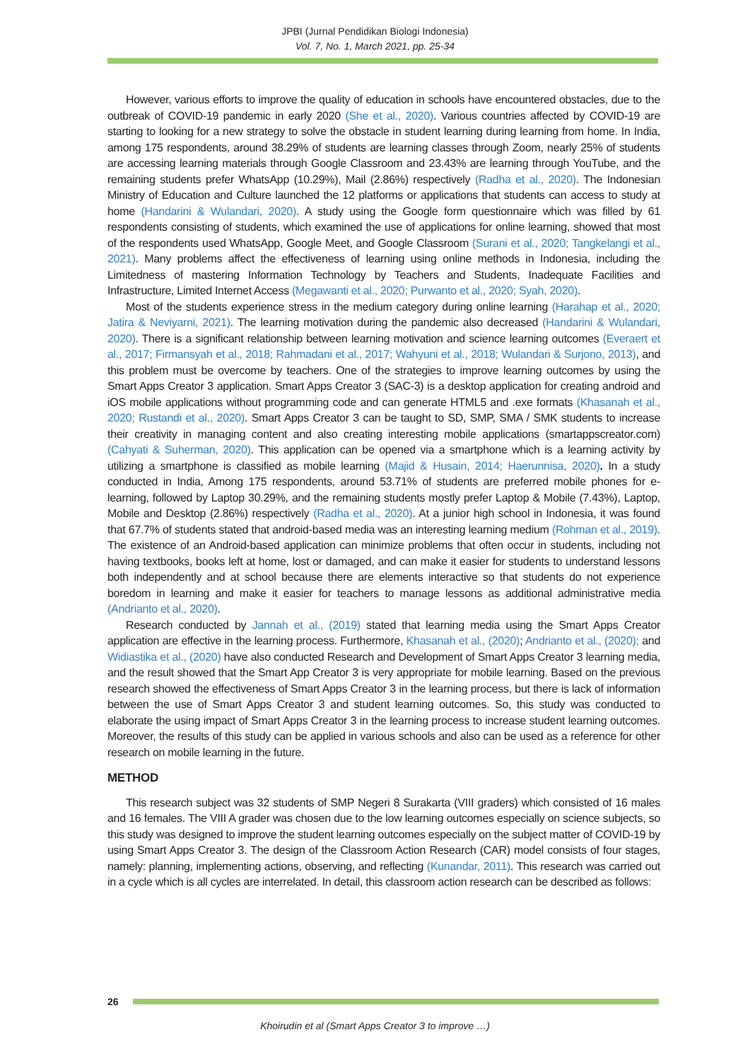JPBI (Jurnal Pendidikan Biologi Indonesia)
Vol. 7, No. 1, March 2021, pp. 25-34
However, various efforts to improve the quality of education in schools have encountered obstacles, due to the outbreak of COVID-19 pandemic in early 2020 (She et al., 2020). Various countries affected by COVID-19 are starting to looking for a new strategy to solve the obstacle in student learning during learning from home. In India, among 175 respondents, around 38.29% of students are learning classes through Zoom, nearly 25% of students are accessing learning materials through Google Classroom and 23.43% are learning through YouTube, and the remaining students prefer WhatsApp (10.29%), Mail (2.86%) respectively (Radha et al., 2020). The Indonesian Ministry of Education and Culture launched the 12 platforms or applications that students can access to study at home (Handarini & Wulandari, 2020). A study using the Google form questionnaire which was filled by 61 respondents consisting of students, which examined the use of applications for online learning, showed that most of the respondents used WhatsApp, Google Meet, and Google Classroom (Surani et al., 2020; Tangkelangi et al., 2021). Many problems affect the effectiveness of learning using online methods in Indonesia, including the Limitedness of mastering Information Technology by Teachers and Students, Inadequate Facilities and Infrastructure, Limited Internet Access (Megawanti et al., 2020; Purwanto et al., 2020; Syah, 2020).
Most of the students experience stress in the medium category during online learning (Harahap et al., 2020; Jatira & Neviyarni, 2021). The learning motivation during the pandemic also decreased (Handarini & Wulandari, 2020). There is a significant relationship between learning motivation and science learning outcomes (Everaert et al., 2017; Firmansyah et al., 2018; Rahmadani et al., 2017; Wahyuni et al., 2018; Wulandari & Surjono, 2013), and this problem must be overcome by teachers. One of the strategies to improve learning outcomes by using the Smart Apps Creator 3 application. Smart Apps Creator 3 (SAC-3) is a desktop application for creating android and iOS mobile applications without programming code and can generate HTML5 and .exe formats (Khasanah et al., 2020; Rustandi et al., 2020). Smart Apps Creator 3 can be taught to SD, SMP, SMA / SMK students to increase their creativity in managing content and also creating interesting mobile applications (smartappscreator.com) (Cahyati & Suherman, 2020). This application can be opened via a smartphone which is a learning activity by utilizing a smartphone is classified as mobile learning (Majid & Husain, 2014; Haerunnisa, 2020). In a study conducted in India, Among 175 respondents, around 53.71% of students are preferred mobile phones for e-learning, followed by Laptop 30.29%, and the remaining students mostly prefer Laptop & Mobile (7.43%), Laptop, Mobile and Desktop (2.86%) respectively (Radha et al., 2020). At a junior high school in Indonesia, it was found that 67.7% of students stated that android-based media was an interesting learning medium (Rohman et al., 2019). The existence of an Android-based application can minimize problems that often occur in students, including not having textbooks, books left at home, lost or damaged, and can make it easier for students to understand lessons both independently and at school because there are elements interactive so that students do not experience boredom in learning and make it easier for teachers to manage lessons as additional administrative media (Andrianto et al., 2020).
Research conducted by Jannah et al., (2019) stated that learning media using the Smart Apps Creator application are effective in the learning process. Furthermore, Khasanah et al., (2020); Andrianto et al., (2020); and Widiastika et al., (2020) have also conducted Research and Development of Smart Apps Creator 3 learning media, and the result showed that the Smart App Creator 3 is very appropriate for mobile learning. Based on the previous research showed the effectiveness of Smart Apps Creator 3 in the learning process, but there is lack of information between the use of Smart Apps Creator 3 and student learning outcomes. So, this study was conducted to elaborate the using impact of Smart Apps Creator 3 in the learning process to increase student learning outcomes. Moreover, the results of this study can be applied in various schools and also can be used as a reference for other research on mobile learning in the future.
METHOD
This research subject was 32 students of SMP Negeri 8 Surakarta (VIII graders) which consisted of 16 males and 16 females. The VIII A grader was chosen due to the low learning outcomes especially on science subjects, so this study was designed to improve the student learning outcomes especially on the subject matter of COVID-19 by using Smart Apps Creator 3. The design of the Classroom Action Research (CAR) model consists of four stages, namely: planning, implementing actions, observing, and reflecting (Kunandar, 2011). This research was carried out in a cycle which is all cycles are interrelated. In detail, this classroom action research can be described as follows:
26
Khoirudin et al (Smart Apps Creator 3 to improve …)